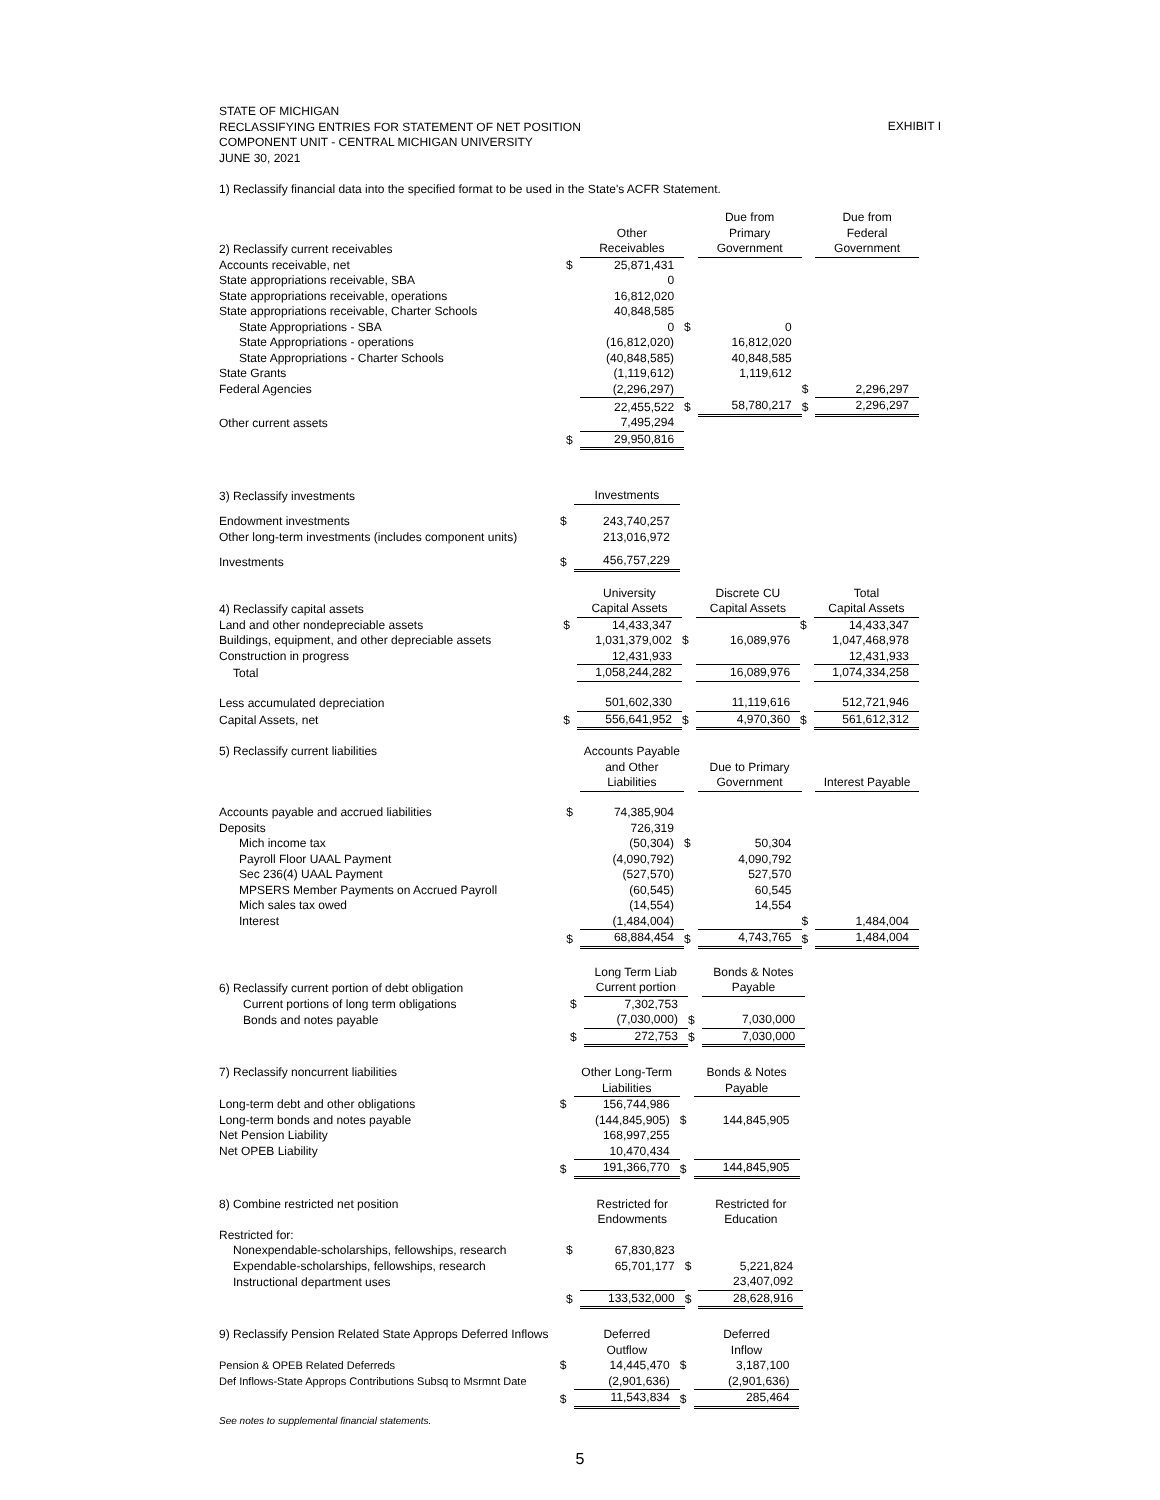STATE OF MICHIGAN
RECLASSIFYING ENTRIES FOR STATEMENT OF NET POSITION
COMPONENT UNIT - CENTRAL MICHIGAN UNIVERSITY
JUNE 30, 2021
EXHIBIT I
1) Reclassify financial data into the specified format to be used in the State's ACFR Statement.
| 2) Reclassify current receivables | | Other Receivables | | Due from Primary Government | | Due from Federal Government |
| Accounts receivable, net | $ | 25,871,431 | | | | |
| State appropriations receivable, SBA | | 0 | | | | |
| State appropriations receivable, operations | | 16,812,020 | | | | |
| State appropriations receivable, Charter Schools | | 40,848,585 | | | | |
| State Appropriations - SBA | | 0 | $ | 0 | | |
| State Appropriations - operations | | (16,812,020) | | 16,812,020 | | |
| State Appropriations - Charter Schools | | (40,848,585) | | 40,848,585 | | |
| State Grants | | (1,119,612) | | 1,119,612 | | |
| Federal Agencies | | (2,296,297) | | | $ | 2,296,297 |
| | | 22,455,522 | $ | 58,780,217 | $ | 2,296,297 |
| Other current assets | | 7,495,294 | | | | |
| | $ | 29,950,816 | | | | |
| 3) Reclassify investments | | Investments | | | | |
| Endowment investments | $ | 243,740,257 | | | | |
| Other long-term investments (includes component units) | | 213,016,972 | | | | |
| Investments | $ | 456,757,229 | | | | |
| 4) Reclassify capital assets | | University Capital Assets | | Discrete CU Capital Assets | | Total Capital Assets |
| Land and other nondepreciable assets | $ | 14,433,347 | | | $ | 14,433,347 |
| Buildings, equipment, and other depreciable assets | | 1,031,379,002 | $ | 16,089,976 | | 1,047,468,978 |
| Construction in progress | | 12,431,933 | | | | 12,431,933 |
| Total | | 1,058,244,282 | | 16,089,976 | | 1,074,334,258 |
| Less accumulated depreciation | | 501,602,330 | | 11,119,616 | | 512,721,946 |
| Capital Assets, net | $ | 556,641,952 | $ | 4,970,360 | $ | 561,612,312 |
| 5) Reclassify current liabilities | | Accounts Payable and Other Liabilities | | Due to Primary Government | | Interest Payable |
| Accounts payable and accrued liabilities | $ | 74,385,904 | | | | |
| Deposits | | 726,319 | | | | |
| Mich income tax | | (50,304) | $ | 50,304 | | |
| Payroll Floor UAAL Payment | | (4,090,792) | | 4,090,792 | | |
| Sec 236(4) UAAL Payment | | (527,570) | | 527,570 | | |
| MPSERS Member Payments on Accrued Payroll | | (60,545) | | 60,545 | | |
| Mich sales tax owed | | (14,554) | | 14,554 | | |
| Interest | | (1,484,004) | | | $ | 1,484,004 |
| | $ | 68,884,454 | $ | 4,743,765 | $ | 1,484,004 |
| 6) Reclassify current portion of debt obligation | | Long Term Liab Current portion | | Bonds & Notes Payable | | |
| Current portions of long term obligations | $ | 7,302,753 | | | | |
| Bonds and notes payable | | (7,030,000) | $ | 7,030,000 | | |
| | $ | 272,753 | $ | 7,030,000 | | |
| 7) Reclassify noncurrent liabilities | | Other Long-Term Liabilities | | Bonds & Notes Payable | | |
| Long-term debt and other obligations | $ | 156,744,986 | | | | |
| Long-term bonds and notes payable | | (144,845,905) | $ | 144,845,905 | | |
| Net Pension Liability | | 168,997,255 | | | | |
| Net OPEB Liability | | 10,470,434 | | | | |
| | $ | 191,366,770 | $ | 144,845,905 | | |
| 8) Combine restricted net position | | Restricted for Endowments | | Restricted for Education | | |
| Restricted for: | | | | | | |
| Nonexpendable-scholarships, fellowships, research | $ | 67,830,823 | | | | |
| Expendable-scholarships, fellowships, research | | 65,701,177 | $ | 5,221,824 | | |
| Instructional department uses | | | | 23,407,092 | | |
| | $ | 133,532,000 | $ | 28,628,916 | | |
| 9) Reclassify Pension Related State Approps Deferred Inflows | | Deferred Outflow | | Deferred Inflow | | |
| Pension & OPEB Related Deferreds | $ | 14,445,470 | $ | 3,187,100 | | |
| Def Inflows-State Approps Contributions Subsq to Msrmnt Date | | (2,901,636) | | (2,901,636) | | |
| | $ | 11,543,834 | $ | 285,464 | | |
See notes to supplemental financial statements.
5